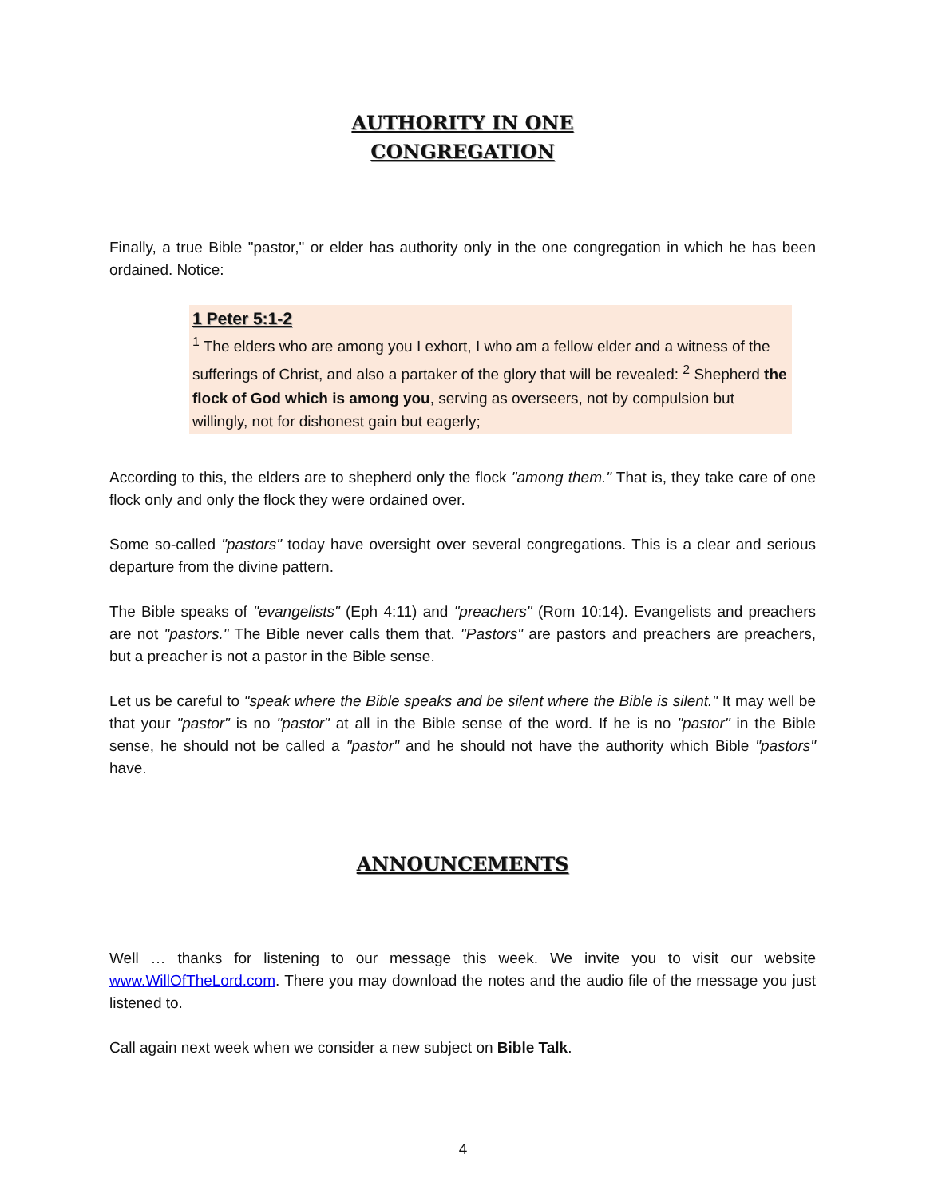AUTHORITY IN ONE
CONGREGATION
Finally, a true Bible "pastor," or elder has authority only in the one congregation in which he has been ordained. Notice:
1 Peter 5:1-2
<sup>1</sup> The elders who are among you I exhort, I who am a fellow elder and a witness of the sufferings of Christ, and also a partaker of the glory that will be revealed: <sup>2</sup> Shepherd the flock of God which is among you, serving as overseers, not by compulsion but willingly, not for dishonest gain but eagerly;
According to this, the elders are to shepherd only the flock "among them." That is, they take care of one flock only and only the flock they were ordained over.
Some so-called "pastors" today have oversight over several congregations. This is a clear and serious departure from the divine pattern.
The Bible speaks of "evangelists" (Eph 4:11) and "preachers" (Rom 10:14). Evangelists and preachers are not "pastors." The Bible never calls them that. "Pastors" are pastors and preachers are preachers, but a preacher is not a pastor in the Bible sense.
Let us be careful to "speak where the Bible speaks and be silent where the Bible is silent." It may well be that your "pastor" is no "pastor" at all in the Bible sense of the word. If he is no "pastor" in the Bible sense, he should not be called a "pastor" and he should not have the authority which Bible "pastors" have.
ANNOUNCEMENTS
Well … thanks for listening to our message this week. We invite you to visit our website www.WillOfTheLord.com. There you may download the notes and the audio file of the message you just listened to.
Call again next week when we consider a new subject on Bible Talk.
4